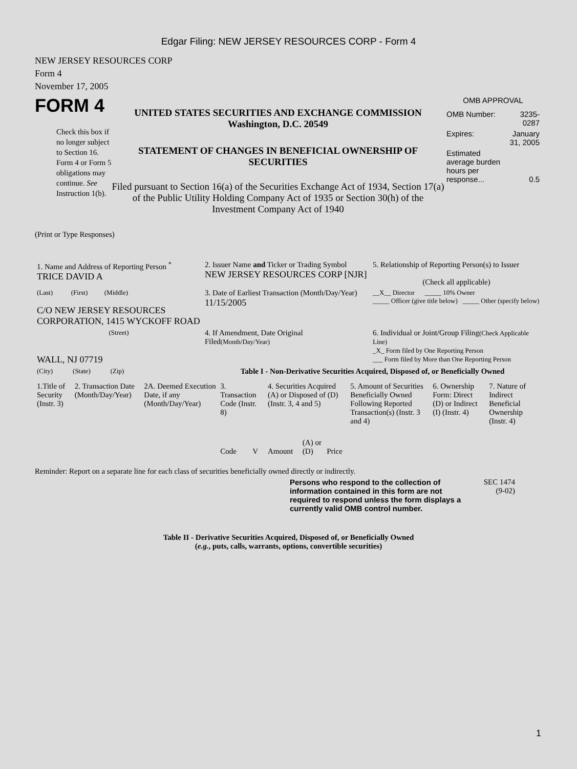Edgar Filing: NEW JERSEY RESOURCES CORP - Form 4
NEW JERSEY RESOURCES CORP
Form 4
November 17, 2005
FORM 4
Check this box if no longer subject to Section 16. Form 4 or Form 5 obligations may continue. See Instruction 1(b).
UNITED STATES SECURITIES AND EXCHANGE COMMISSION
Washington, D.C. 20549
STATEMENT OF CHANGES IN BENEFICIAL OWNERSHIP OF SECURITIES
Filed pursuant to Section 16(a) of the Securities Exchange Act of 1934, Section 17(a) of the Public Utility Holding Company Act of 1935 or Section 30(h) of the Investment Company Act of 1940
OMB APPROVAL
| OMB Number: | 3235-0287 |
| Expires: | January 31, 2005 |
| Estimated average burden hours per response... | 0.5 |
(Print or Type Responses)
| 1. Name and Address of Reporting Person <sup>*</sup> TRICE DAVID A | 2. Issuer Name and Ticker or Trading Symbol NEW JERSEY RESOURCES CORP [NJR] | 5. Relationship of Reporting Person(s) to Issuer (Check all applicable) |
| (Last) (First) (Middle) C/O NEW JERSEY RESOURCES CORPORATION, 1415 WYCKOFF ROAD | 3. Date of Earliest Transaction (Month/Day/Year) 11/15/2005 | __X__ Director _____ 10% Owner _____ Officer (give title below) _____ Other (specify below) |
| (Street) WALL, NJ 07719 | 4. If Amendment, Date Original Filed (Month/Day/Year) | 6. Individual or Joint/Group Filing (Check Applicable Line) _X_ Form filed by One Reporting Person ___ Form filed by More than One Reporting Person |
| (City) (State) (Zip) | Table I - Non-Derivative Securities Acquired, Disposed of, or Beneficially Owned | |
| 1.Title of Security (Instr. 3) | 2. Transaction Date (Month/Day/Year) | 2A. Deemed Execution Date, if any (Month/Day/Year) | 3. Transaction Code (Instr. 8) | | 4. Securities Acquired (A) or Disposed of (D) (Instr. 3, 4 and 5) | | | 5. Amount of Securities Beneficially Owned Following Reported Transaction(s) (Instr. 3 and 4) | 6. Ownership Form: Direct (D) or Indirect (I) (Instr. 4) | 7. Nature of Indirect Beneficial Ownership (Instr. 4) |
| --- | --- | --- | --- | --- | --- | --- | --- | --- | --- | --- |
| | | | Code | V | Amount | (A) or (D) | Price | | | |
Reminder: Report on a separate line for each class of securities beneficially owned directly or indirectly.
Persons who respond to the collection of information contained in this form are not required to respond unless the form displays a currently valid OMB control number.
SEC 1474
(9-02)
Table II - Derivative Securities Acquired, Disposed of, or Beneficially Owned
(e.g., puts, calls, warrants, options, convertible securities)
1